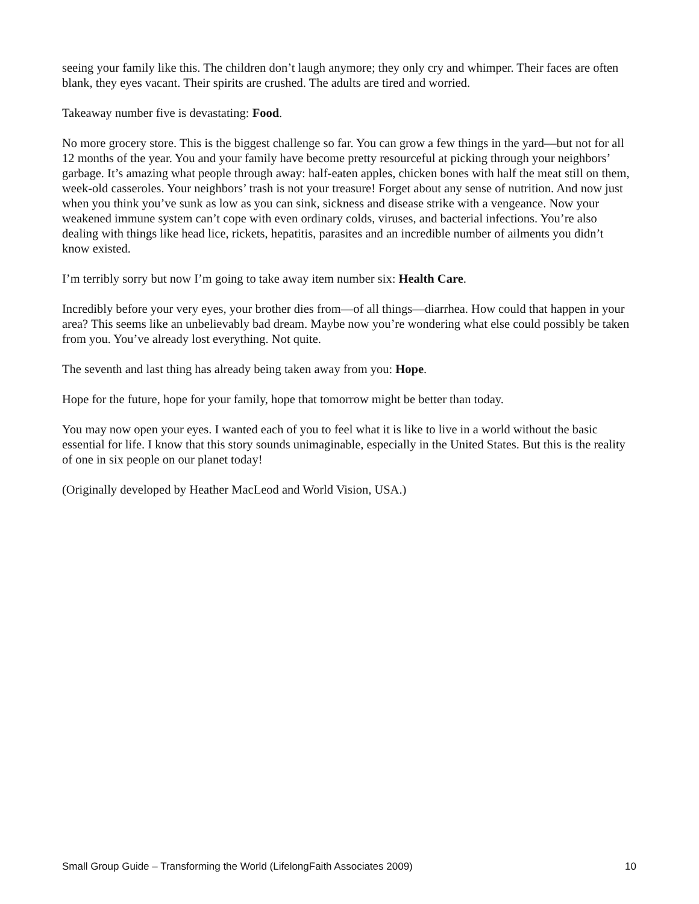seeing your family like this. The children don’t laugh anymore; they only cry and whimper. Their faces are often blank, they eyes vacant. Their spirits are crushed. The adults are tired and worried.
Takeaway number five is devastating: Food.
No more grocery store. This is the biggest challenge so far. You can grow a few things in the yard—but not for all 12 months of the year. You and your family have become pretty resourceful at picking through your neighbors’ garbage. It’s amazing what people through away: half-eaten apples, chicken bones with half the meat still on them, week-old casseroles. Your neighbors’ trash is not your treasure! Forget about any sense of nutrition. And now just when you think you’ve sunk as low as you can sink, sickness and disease strike with a vengeance. Now your weakened immune system can’t cope with even ordinary colds, viruses, and bacterial infections. You’re also dealing with things like head lice, rickets, hepatitis, parasites and an incredible number of ailments you didn’t know existed.
I’m terribly sorry but now I’m going to take away item number six: Health Care.
Incredibly before your very eyes, your brother dies from—of all things—diarrhea. How could that happen in your area? This seems like an unbelievably bad dream. Maybe now you’re wondering what else could possibly be taken from you. You’ve already lost everything. Not quite.
The seventh and last thing has already being taken away from you: Hope.
Hope for the future, hope for your family, hope that tomorrow might be better than today.
You may now open your eyes. I wanted each of you to feel what it is like to live in a world without the basic essential for life. I know that this story sounds unimaginable, especially in the United States. But this is the reality of one in six people on our planet today!
(Originally developed by Heather MacLeod and World Vision, USA.)
Small Group Guide – Transforming the World (LifelongFaith Associates 2009) 10